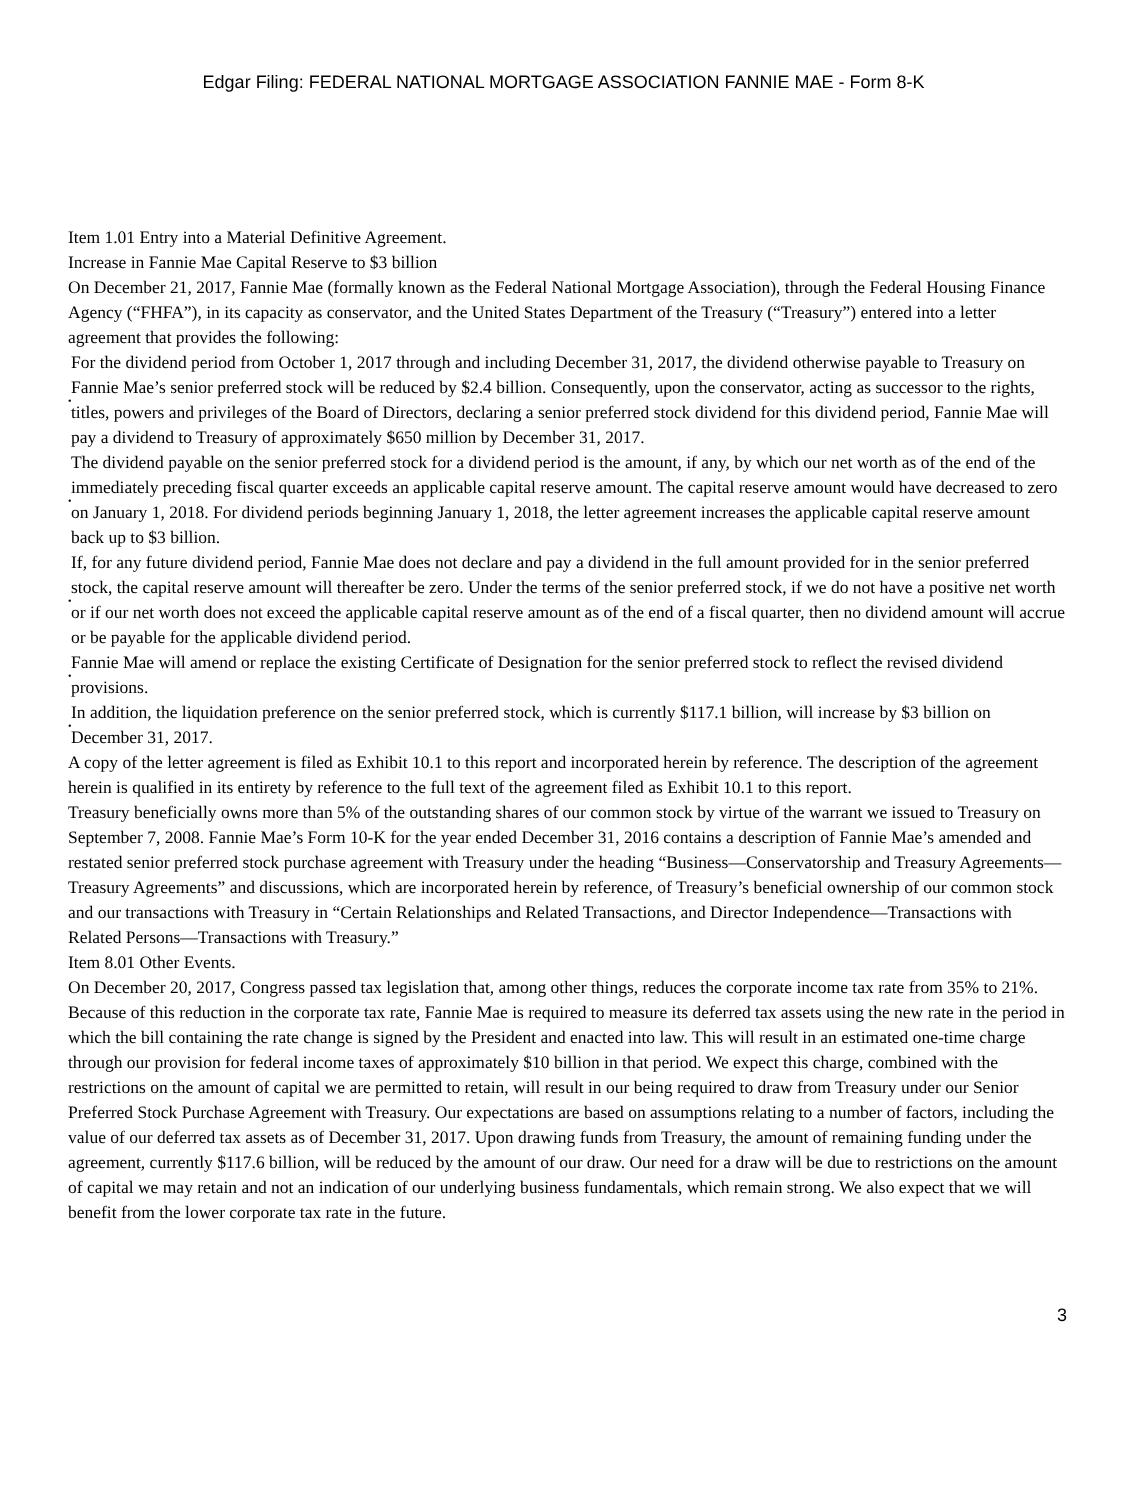Edgar Filing: FEDERAL NATIONAL MORTGAGE ASSOCIATION FANNIE MAE - Form 8-K
Item 1.01 Entry into a Material Definitive Agreement.
Increase in Fannie Mae Capital Reserve to $3 billion
On December 21, 2017, Fannie Mae (formally known as the Federal National Mortgage Association), through the Federal Housing Finance Agency (“FHFA”), in its capacity as conservator, and the United States Department of the Treasury (“Treasury”) entered into a letter agreement that provides the following:
•
For the dividend period from October 1, 2017 through and including December 31, 2017, the dividend otherwise payable to Treasury on Fannie Mae’s senior preferred stock will be reduced by $2.4 billion. Consequently, upon the conservator, acting as successor to the rights, titles, powers and privileges of the Board of Directors, declaring a senior preferred stock dividend for this dividend period, Fannie Mae will pay a dividend to Treasury of approximately $650 million by December 31, 2017.
•
The dividend payable on the senior preferred stock for a dividend period is the amount, if any, by which our net worth as of the end of the immediately preceding fiscal quarter exceeds an applicable capital reserve amount. The capital reserve amount would have decreased to zero on January 1, 2018. For dividend periods beginning January 1, 2018, the letter agreement increases the applicable capital reserve amount back up to $3 billion.
•
If, for any future dividend period, Fannie Mae does not declare and pay a dividend in the full amount provided for in the senior preferred stock, the capital reserve amount will thereafter be zero. Under the terms of the senior preferred stock, if we do not have a positive net worth or if our net worth does not exceed the applicable capital reserve amount as of the end of a fiscal quarter, then no dividend amount will accrue or be payable for the applicable dividend period.
•
Fannie Mae will amend or replace the existing Certificate of Designation for the senior preferred stock to reflect the revised dividend provisions.
•
In addition, the liquidation preference on the senior preferred stock, which is currently $117.1 billion, will increase by $3 billion on December 31, 2017.
A copy of the letter agreement is filed as Exhibit 10.1 to this report and incorporated herein by reference. The description of the agreement herein is qualified in its entirety by reference to the full text of the agreement filed as Exhibit 10.1 to this report.
Treasury beneficially owns more than 5% of the outstanding shares of our common stock by virtue of the warrant we issued to Treasury on September 7, 2008. Fannie Mae’s Form 10-K for the year ended December 31, 2016 contains a description of Fannie Mae’s amended and restated senior preferred stock purchase agreement with Treasury under the heading “Business—Conservatorship and Treasury Agreements—Treasury Agreements” and discussions, which are incorporated herein by reference, of Treasury’s beneficial ownership of our common stock and our transactions with Treasury in “Certain Relationships and Related Transactions, and Director Independence—Transactions with Related Persons—Transactions with Treasury.”
Item 8.01 Other Events.
On December 20, 2017, Congress passed tax legislation that, among other things, reduces the corporate income tax rate from 35% to 21%. Because of this reduction in the corporate tax rate, Fannie Mae is required to measure its deferred tax assets using the new rate in the period in which the bill containing the rate change is signed by the President and enacted into law. This will result in an estimated one-time charge through our provision for federal income taxes of approximately $10 billion in that period. We expect this charge, combined with the restrictions on the amount of capital we are permitted to retain, will result in our being required to draw from Treasury under our Senior Preferred Stock Purchase Agreement with Treasury. Our expectations are based on assumptions relating to a number of factors, including the value of our deferred tax assets as of December 31, 2017. Upon drawing funds from Treasury, the amount of remaining funding under the agreement, currently $117.6 billion, will be reduced by the amount of our draw. Our need for a draw will be due to restrictions on the amount of capital we may retain and not an indication of our underlying business fundamentals, which remain strong. We also expect that we will benefit from the lower corporate tax rate in the future.
3